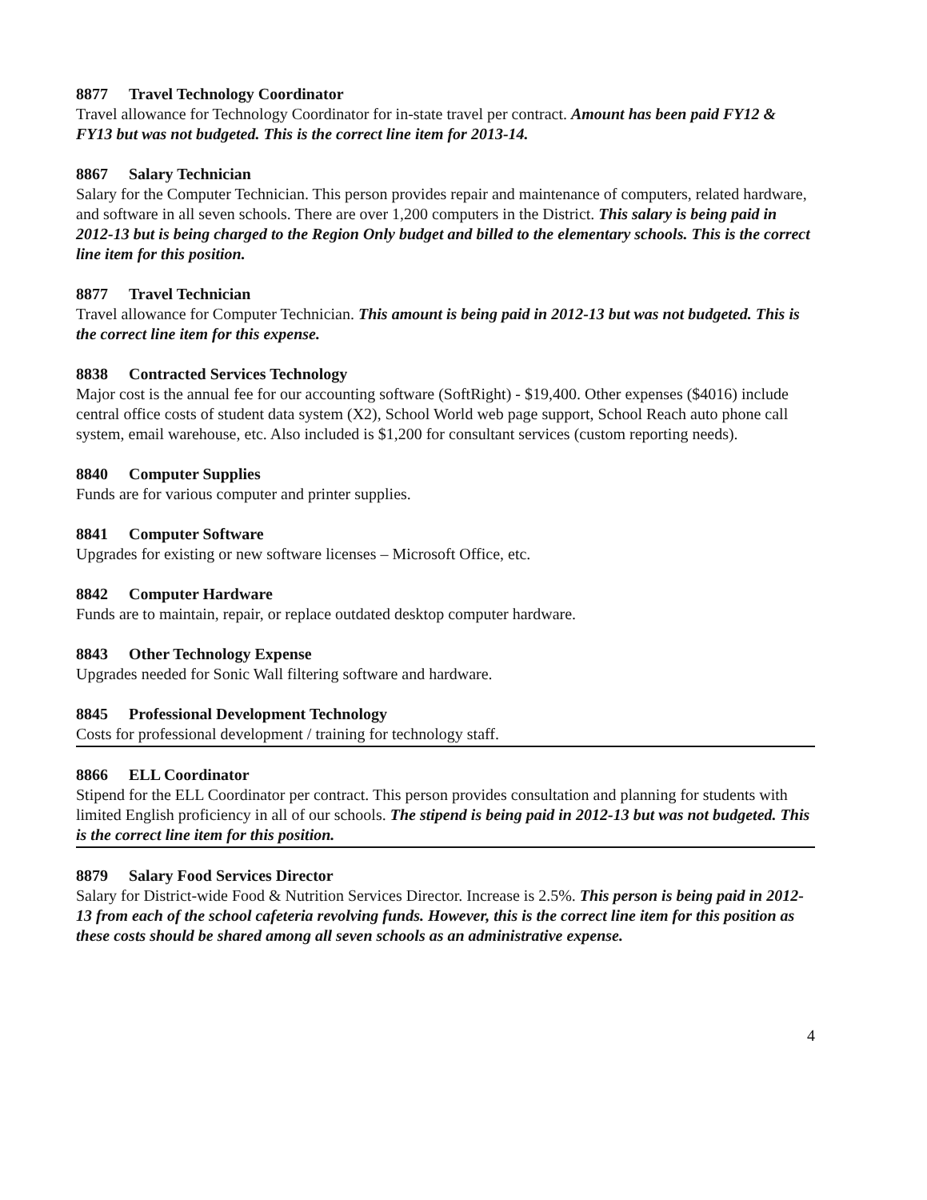8877 Travel Technology Coordinator
Travel allowance for Technology Coordinator for in-state travel per contract. Amount has been paid FY12 & FY13 but was not budgeted. This is the correct line item for 2013-14.
8867 Salary Technician
Salary for the Computer Technician. This person provides repair and maintenance of computers, related hardware, and software in all seven schools. There are over 1,200 computers in the District. This salary is being paid in 2012-13 but is being charged to the Region Only budget and billed to the elementary schools. This is the correct line item for this position.
8877 Travel Technician
Travel allowance for Computer Technician. This amount is being paid in 2012-13 but was not budgeted. This is the correct line item for this expense.
8838 Contracted Services Technology
Major cost is the annual fee for our accounting software (SoftRight) - $19,400. Other expenses ($4016) include central office costs of student data system (X2), School World web page support, School Reach auto phone call system, email warehouse, etc. Also included is $1,200 for consultant services (custom reporting needs).
8840 Computer Supplies
Funds are for various computer and printer supplies.
8841 Computer Software
Upgrades for existing or new software licenses – Microsoft Office, etc.
8842 Computer Hardware
Funds are to maintain, repair, or replace outdated desktop computer hardware.
8843 Other Technology Expense
Upgrades needed for Sonic Wall filtering software and hardware.
8845 Professional Development Technology
Costs for professional development / training for technology staff.
8866 ELL Coordinator
Stipend for the ELL Coordinator per contract. This person provides consultation and planning for students with limited English proficiency in all of our schools. The stipend is being paid in 2012-13 but was not budgeted. This is the correct line item for this position.
8879 Salary Food Services Director
Salary for District-wide Food & Nutrition Services Director. Increase is 2.5%. This person is being paid in 2012-13 from each of the school cafeteria revolving funds. However, this is the correct line item for this position as these costs should be shared among all seven schools as an administrative expense.
4